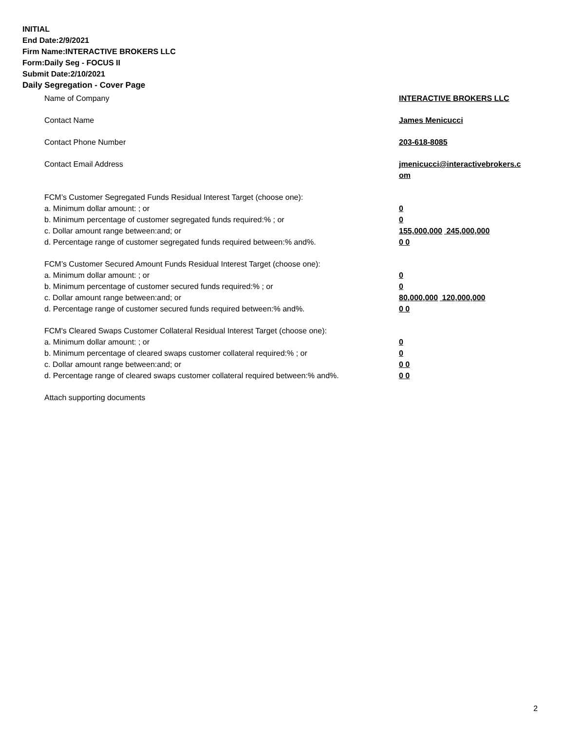INITIAL
End Date:2/9/2021
Firm Name:INTERACTIVE BROKERS LLC
Form:Daily Seg - FOCUS II
Submit Date:2/10/2021
Daily Segregation - Cover Page
Name of Company INTERACTIVE BROKERS LLC
Contact Name James Menicucci
Contact Phone Number 203-618-8085
Contact Email Address jmenicucci@interactivebrokers.c
om
FCM’s Customer Segregated Funds Residual Interest Target (choose one):
a. Minimum dollar amount: ; or 0
b. Minimum percentage of customer segregated funds required:% ; or 0
c. Dollar amount range between:and; or 155,000,000 245,000,000
d. Percentage range of customer segregated funds required between:% and%. 0 0
FCM’s Customer Secured Amount Funds Residual Interest Target (choose one):
a. Minimum dollar amount: ; or 0
b. Minimum percentage of customer secured funds required:% ; or 0
c. Dollar amount range between:and; or 80,000,000 120,000,000
d. Percentage range of customer secured funds required between:% and%. 0 0
FCM's Cleared Swaps Customer Collateral Residual Interest Target (choose one):
a. Minimum dollar amount: ; or 0
b. Minimum percentage of cleared swaps customer collateral required:% ; or 0
c. Dollar amount range between:and; or 0 0
d. Percentage range of cleared swaps customer collateral required between:% and%.
0 0
Attach supporting documents
2